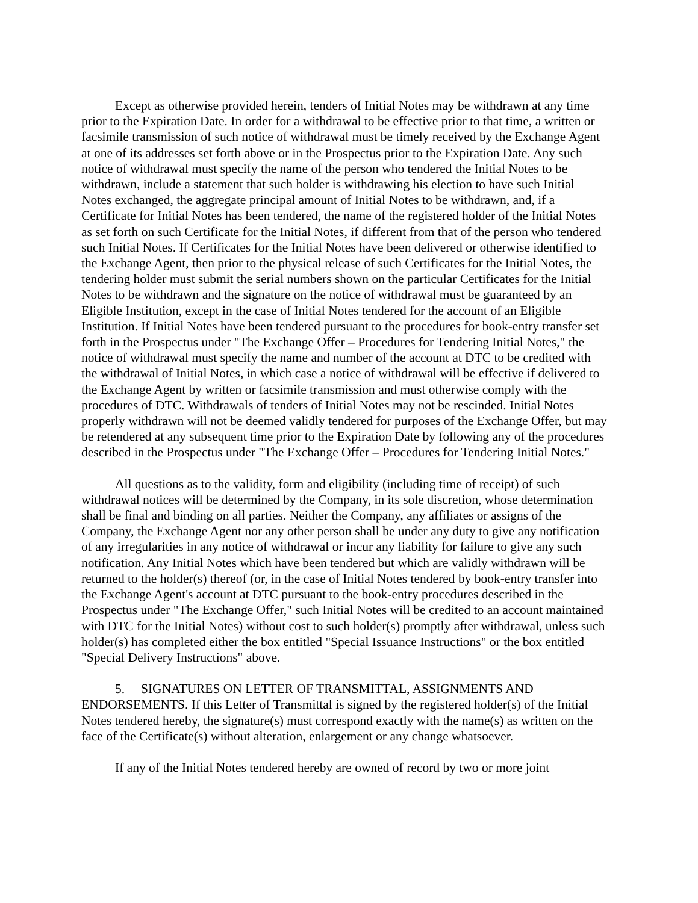Except as otherwise provided herein, tenders of Initial Notes may be withdrawn at any time prior to the Expiration Date. In order for a withdrawal to be effective prior to that time, a written or facsimile transmission of such notice of withdrawal must be timely received by the Exchange Agent at one of its addresses set forth above or in the Prospectus prior to the Expiration Date. Any such notice of withdrawal must specify the name of the person who tendered the Initial Notes to be withdrawn, include a statement that such holder is withdrawing his election to have such Initial Notes exchanged, the aggregate principal amount of Initial Notes to be withdrawn, and, if a Certificate for Initial Notes has been tendered, the name of the registered holder of the Initial Notes as set forth on such Certificate for the Initial Notes, if different from that of the person who tendered such Initial Notes. If Certificates for the Initial Notes have been delivered or otherwise identified to the Exchange Agent, then prior to the physical release of such Certificates for the Initial Notes, the tendering holder must submit the serial numbers shown on the particular Certificates for the Initial Notes to be withdrawn and the signature on the notice of withdrawal must be guaranteed by an Eligible Institution, except in the case of Initial Notes tendered for the account of an Eligible Institution. If Initial Notes have been tendered pursuant to the procedures for book-entry transfer set forth in the Prospectus under "The Exchange Offer – Procedures for Tendering Initial Notes," the notice of withdrawal must specify the name and number of the account at DTC to be credited with the withdrawal of Initial Notes, in which case a notice of withdrawal will be effective if delivered to the Exchange Agent by written or facsimile transmission and must otherwise comply with the procedures of DTC. Withdrawals of tenders of Initial Notes may not be rescinded. Initial Notes properly withdrawn will not be deemed validly tendered for purposes of the Exchange Offer, but may be retendered at any subsequent time prior to the Expiration Date by following any of the procedures described in the Prospectus under "The Exchange Offer – Procedures for Tendering Initial Notes."
All questions as to the validity, form and eligibility (including time of receipt) of such withdrawal notices will be determined by the Company, in its sole discretion, whose determination shall be final and binding on all parties. Neither the Company, any affiliates or assigns of the Company, the Exchange Agent nor any other person shall be under any duty to give any notification of any irregularities in any notice of withdrawal or incur any liability for failure to give any such notification. Any Initial Notes which have been tendered but which are validly withdrawn will be returned to the holder(s) thereof (or, in the case of Initial Notes tendered by book-entry transfer into the Exchange Agent's account at DTC pursuant to the book-entry procedures described in the Prospectus under "The Exchange Offer," such Initial Notes will be credited to an account maintained with DTC for the Initial Notes) without cost to such holder(s) promptly after withdrawal, unless such holder(s) has completed either the box entitled "Special Issuance Instructions" or the box entitled "Special Delivery Instructions" above.
5. SIGNATURES ON LETTER OF TRANSMITTAL, ASSIGNMENTS AND ENDORSEMENTS. If this Letter of Transmittal is signed by the registered holder(s) of the Initial Notes tendered hereby, the signature(s) must correspond exactly with the name(s) as written on the face of the Certificate(s) without alteration, enlargement or any change whatsoever.
If any of the Initial Notes tendered hereby are owned of record by two or more joint